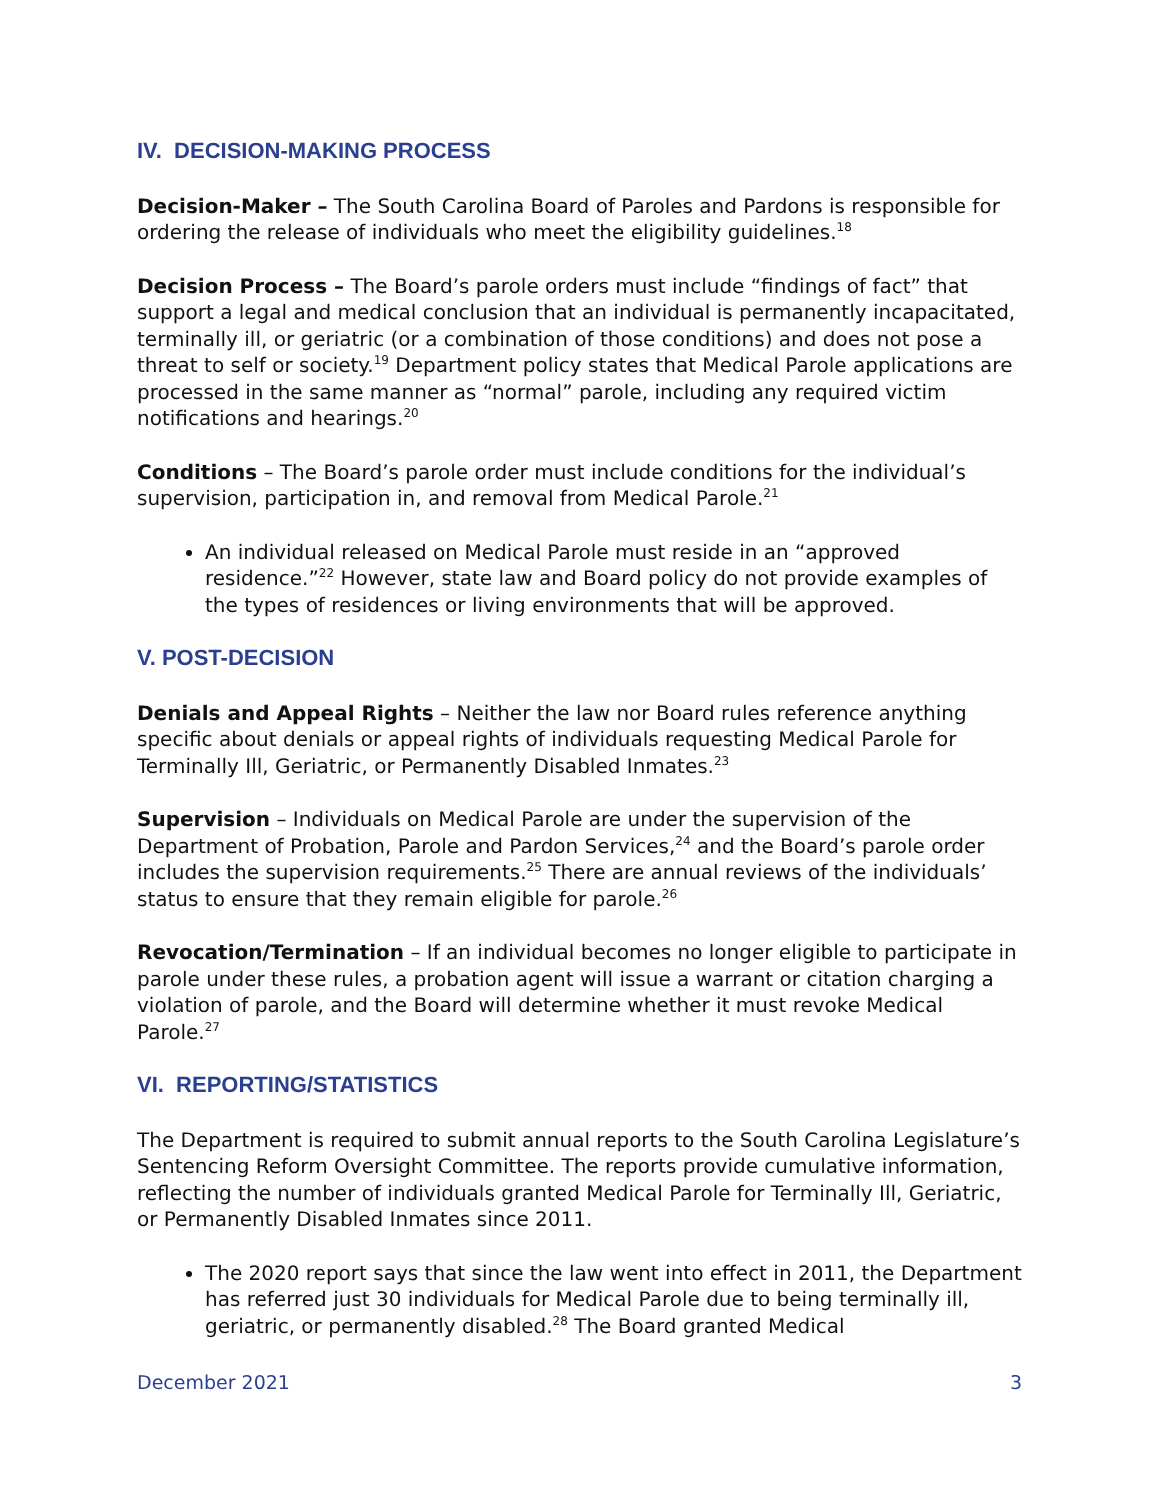IV. DECISION-MAKING PROCESS
Decision-Maker – The South Carolina Board of Paroles and Pardons is responsible for ordering the release of individuals who meet the eligibility guidelines.<sup>18</sup>
Decision Process – The Board’s parole orders must include “findings of fact” that support a legal and medical conclusion that an individual is permanently incapacitated, terminally ill, or geriatric (or a combination of those conditions) and does not pose a threat to self or society.<sup>19</sup> Department policy states that Medical Parole applications are processed in the same manner as “normal” parole, including any required victim notifications and hearings.<sup>20</sup>
Conditions – The Board’s parole order must include conditions for the individual’s supervision, participation in, and removal from Medical Parole.<sup>21</sup>
An individual released on Medical Parole must reside in an “approved residence.”<sup>22</sup> However, state law and Board policy do not provide examples of the types of residences or living environments that will be approved.
V. POST-DECISION
Denials and Appeal Rights – Neither the law nor Board rules reference anything specific about denials or appeal rights of individuals requesting Medical Parole for Terminally Ill, Geriatric, or Permanently Disabled Inmates.<sup>23</sup>
Supervision – Individuals on Medical Parole are under the supervision of the Department of Probation, Parole and Pardon Services,<sup>24</sup> and the Board’s parole order includes the supervision requirements.<sup>25</sup> There are annual reviews of the individuals’ status to ensure that they remain eligible for parole.<sup>26</sup>
Revocation/Termination – If an individual becomes no longer eligible to participate in parole under these rules, a probation agent will issue a warrant or citation charging a violation of parole, and the Board will determine whether it must revoke Medical Parole.<sup>27</sup>
VI. REPORTING/STATISTICS
The Department is required to submit annual reports to the South Carolina Legislature’s Sentencing Reform Oversight Committee. The reports provide cumulative information, reflecting the number of individuals granted Medical Parole for Terminally Ill, Geriatric, or Permanently Disabled Inmates since 2011.
The 2020 report says that since the law went into effect in 2011, the Department has referred just 30 individuals for Medical Parole due to being terminally ill, geriatric, or permanently disabled.<sup>28</sup> The Board granted Medical
December 2021 3